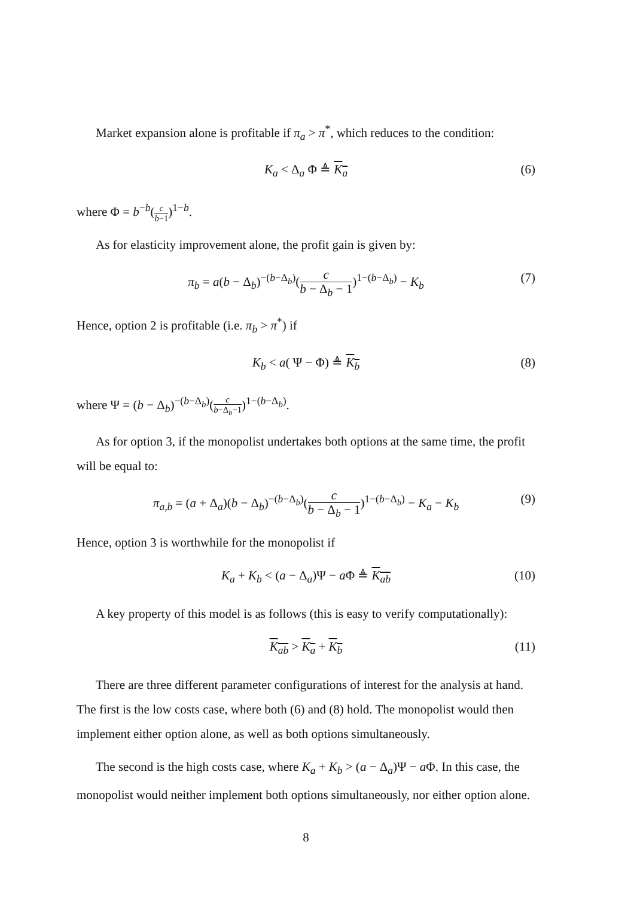Market expansion alone is profitable if π<sub>a</sub> > π<sup>*</sup>, which reduces to the condition:
K<sub>a</sub> < Δ<sub>a</sub> Φ ≜ K<sub>a</sub> (6)
where Φ = b<sup>−b</sup>(c b−1)<sup>1−b</sup>.
As for elasticity improvement alone, the profit gain is given by:
π<sub>b</sub> = a(b − Δ<sub>b</sub>)<sup>−(b−Δ<sub>b</sub>)</sup>(c b − Δ<sub>b</sub> − 1)<sup>1−(b−Δ<sub>b</sub>)</sup> − K<sub>b</sub> (7)
Hence, option 2 is profitable (i.e. π<sub>b</sub> > π<sup>*</sup>) if
K<sub>b</sub> < a( Ψ − Φ) ≜ K<sub>b</sub> (8)
where Ψ = (b − Δ<sub>b</sub>)<sup>−(b−Δ<sub>b</sub>)</sup>(c b−Δ<sub>b</sub>−1)<sup>1−(b−Δ<sub>b</sub>)</sup>.
As for option 3, if the monopolist undertakes both options at the same time, the profit will be equal to:
π<sub>a,b</sub> = (a + Δ<sub>a</sub>)(b − Δ<sub>b</sub>)<sup>−(b−Δ<sub>b</sub>)</sup>(c b − Δ<sub>b</sub> − 1)<sup>1−(b−Δ<sub>b</sub>)</sup> − K<sub>a</sub> − K<sub>b</sub> (9)
Hence, option 3 is worthwhile for the monopolist if
K<sub>a</sub> + K<sub>b</sub> < (a − Δ<sub>a</sub>)Ψ − a Φ ≜ K<sub>ab</sub> (10)
A key property of this model is as follows (this is easy to verify computationally):
K<sub>ab</sub> > K<sub>a</sub> + K<sub>b</sub> (11)
There are three different parameter configurations of interest for the analysis at hand. The first is the low costs case, where both (6) and (8) hold. The monopolist would then implement either option alone, as well as both options simultaneously.
The second is the high costs case, where K<sub>a</sub> + K<sub>b</sub> > (a − Δ<sub>a</sub>)Ψ − a Φ. In this case, the monopolist would neither implement both options simultaneously, nor either option alone.
8